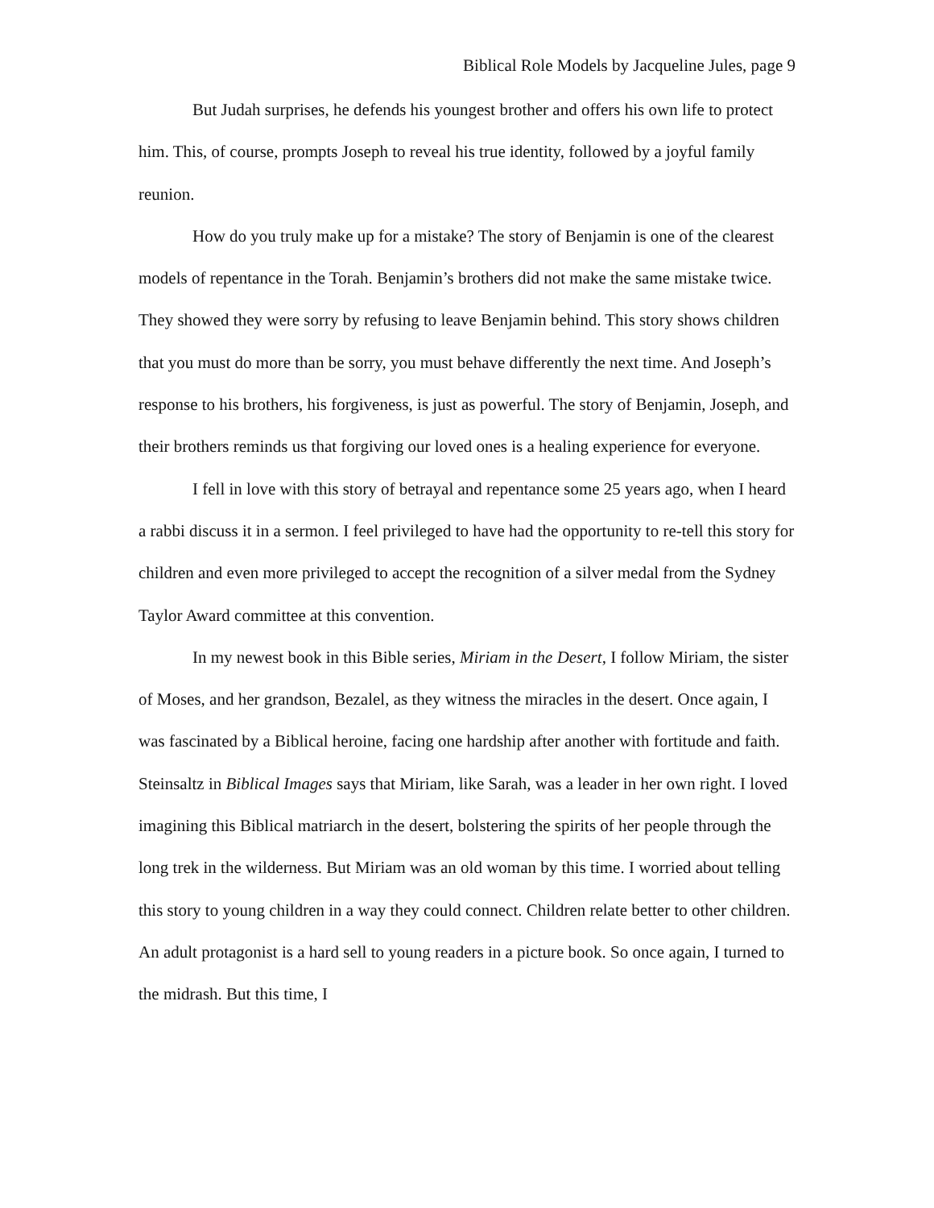Biblical Role Models by Jacqueline Jules, page 9
But Judah surprises, he defends his youngest brother and offers his own life to protect him. This, of course, prompts Joseph to reveal his true identity, followed by a joyful family reunion.
How do you truly make up for a mistake? The story of Benjamin is one of the clearest models of repentance in the Torah. Benjamin’s brothers did not make the same mistake twice. They showed they were sorry by refusing to leave Benjamin behind. This story shows children that you must do more than be sorry, you must behave differently the next time. And Joseph’s response to his brothers, his forgiveness, is just as powerful. The story of Benjamin, Joseph, and their brothers reminds us that forgiving our loved ones is a healing experience for everyone.
I fell in love with this story of betrayal and repentance some 25 years ago, when I heard a rabbi discuss it in a sermon. I feel privileged to have had the opportunity to re-tell this story for children and even more privileged to accept the recognition of a silver medal from the Sydney Taylor Award committee at this convention.
In my newest book in this Bible series, Miriam in the Desert, I follow Miriam, the sister of Moses, and her grandson, Bezalel, as they witness the miracles in the desert. Once again, I was fascinated by a Biblical heroine, facing one hardship after another with fortitude and faith. Steinsaltz in Biblical Images says that Miriam, like Sarah, was a leader in her own right. I loved imagining this Biblical matriarch in the desert, bolstering the spirits of her people through the long trek in the wilderness. But Miriam was an old woman by this time. I worried about telling this story to young children in a way they could connect. Children relate better to other children. An adult protagonist is a hard sell to young readers in a picture book. So once again, I turned to the midrash. But this time, I